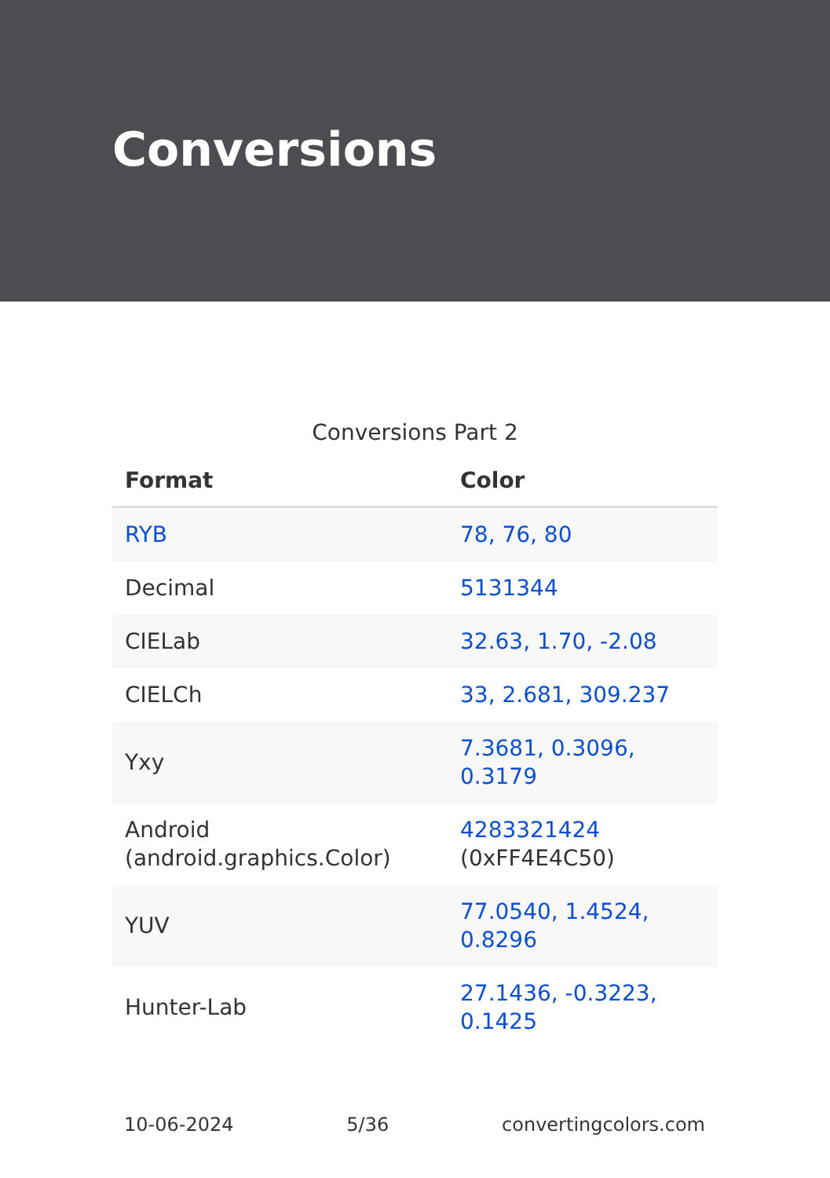Conversions
Conversions Part 2
| Format | Color |
| --- | --- |
| RYB | 78, 76, 80 |
| Decimal | 5131344 |
| CIELab | 32.63, 1.70, -2.08 |
| CIELCh | 33, 2.681, 309.237 |
| Yxy | 7.3681, 0.3096, 0.3179 |
| Android (android.graphics.Color) | 4283321424 (0xFF4E4C50) |
| YUV | 77.0540, 1.4524, 0.8296 |
| Hunter-Lab | 27.1436, -0.3223, 0.1425 |
10-06-2024 5/36 convertingcolors.com